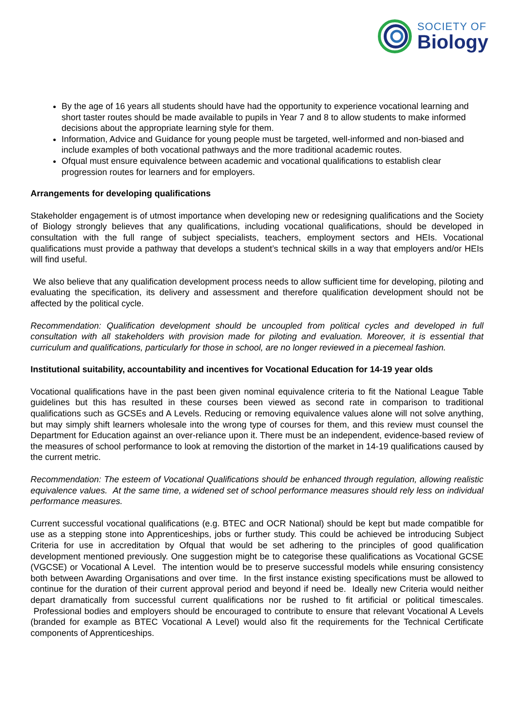SOCIETY OF
Biology
By the age of 16 years all students should have had the opportunity to experience vocational learning and short taster routes should be made available to pupils in Year 7 and 8 to allow students to make informed decisions about the appropriate learning style for them.
Information, Advice and Guidance for young people must be targeted, well-informed and non-biased and include examples of both vocational pathways and the more traditional academic routes.
Ofqual must ensure equivalence between academic and vocational qualifications to establish clear progression routes for learners and for employers.
Arrangements for developing qualifications
Stakeholder engagement is of utmost importance when developing new or redesigning qualifications and the Society of Biology strongly believes that any qualifications, including vocational qualifications, should be developed in consultation with the full range of subject specialists, teachers, employment sectors and HEIs. Vocational qualifications must provide a pathway that develops a student’s technical skills in a way that employers and/or HEIs will find useful.
We also believe that any qualification development process needs to allow sufficient time for developing, piloting and evaluating the specification, its delivery and assessment and therefore qualification development should not be affected by the political cycle.
Recommendation: Qualification development should be uncoupled from political cycles and developed in full consultation with all stakeholders with provision made for piloting and evaluation. Moreover, it is essential that curriculum and qualifications, particularly for those in school, are no longer reviewed in a piecemeal fashion.
Institutional suitability, accountability and incentives for Vocational Education for 14-19 year olds
Vocational qualifications have in the past been given nominal equivalence criteria to fit the National League Table guidelines but this has resulted in these courses been viewed as second rate in comparison to traditional qualifications such as GCSEs and A Levels. Reducing or removing equivalence values alone will not solve anything, but may simply shift learners wholesale into the wrong type of courses for them, and this review must counsel the Department for Education against an over-reliance upon it. There must be an independent, evidence-based review of the measures of school performance to look at removing the distortion of the market in 14-19 qualifications caused by the current metric.
Recommendation: The esteem of Vocational Qualifications should be enhanced through regulation, allowing realistic equivalence values. At the same time, a widened set of school performance measures should rely less on individual performance measures.
Current successful vocational qualifications (e.g. BTEC and OCR National) should be kept but made compatible for use as a stepping stone into Apprenticeships, jobs or further study. This could be achieved be introducing Subject Criteria for use in accreditation by Ofqual that would be set adhering to the principles of good qualification development mentioned previously. One suggestion might be to categorise these qualifications as Vocational GCSE (VGCSE) or Vocational A Level. The intention would be to preserve successful models while ensuring consistency both between Awarding Organisations and over time. In the first instance existing specifications must be allowed to continue for the duration of their current approval period and beyond if need be. Ideally new Criteria would neither depart dramatically from successful current qualifications nor be rushed to fit artificial or political timescales. Professional bodies and employers should be encouraged to contribute to ensure that relevant Vocational A Levels (branded for example as BTEC Vocational A Level) would also fit the requirements for the Technical Certificate components of Apprenticeships.